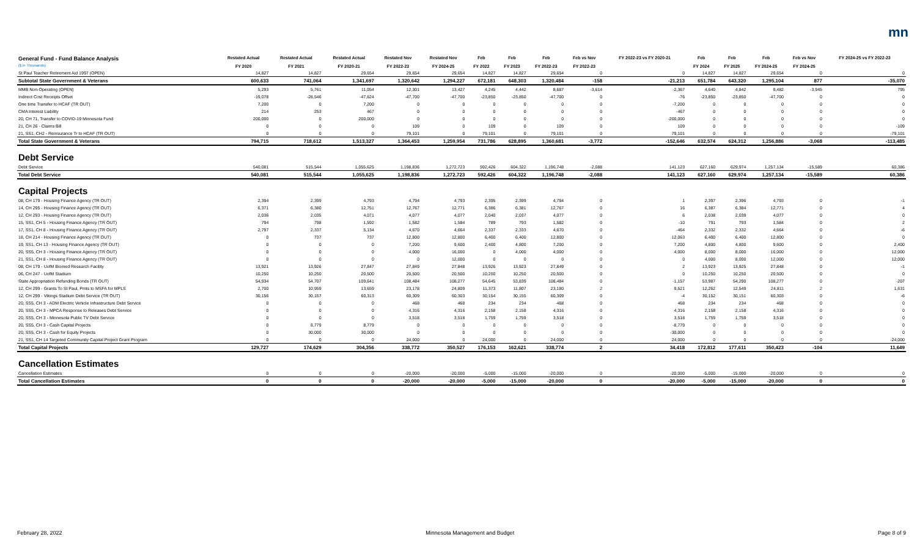mn
| General Fund - Fund Balance Analysis ($ in Thousands) | Restated Actual FY 2020 | Restated Actual FY 2021 | Restated Actual FY 2020-21 | Restated Nov FY 2022-23 | Restated Nov FY 2024-25 | Feb FY 2022 | Feb FY 2023 | Feb FY 2022-23 | Feb vs Nov FY 2022-23 | FY 2022-23 vs FY 2020-21 | Feb FY 2024 | Feb FY 2025 | Feb FY 2024-25 | Feb vs Nov FY 2024-25 | FY 2024-25 vs FY 2022-23 |
| --- | --- | --- | --- | --- | --- | --- | --- | --- | --- | --- | --- | --- | --- | --- | --- |
| St Paul Teacher Retirement Aid 1997 (OPEN) | 14,827 | 14,827 | 29,654 | 29,654 | 29,654 | 14,827 | 14,827 | 29,654 | 0 | 0 | 14,827 | 14,827 | 29,654 | 0 | 0 |
| Subtotal State Government & Veterans | 600,633 | 741,064 | 1,341,697 | 1,320,642 | 1,294,227 | 672,181 | 648,303 | 1,320,484 | -158 | -21,213 | 651,784 | 643,320 | 1,295,104 | 877 | -35,070 |
| MMB Non-Operating (OPEN) | 5,293 | 5,761 | 11,054 | 12,301 | 13,427 | 4,245 | 4,442 | 8,687 | -3,614 | -2,367 | 4,640 | 4,842 | 9,482 | -3,945 | 795 |
| Indirect Cost Receipts Offset | -19,078 | -28,546 | -47,624 | -47,700 | -47,700 | -23,850 | -23,850 | -47,700 | 0 | -76 | -23,850 | -23,850 | -47,700 | 0 | 0 |
| One time Transfer to HCAF (TR OUT) | 7,200 | 0 | 7,200 | 0 | 0 | 0 | 0 | 0 | 0 | -7,200 | 0 | 0 | 0 | 0 | 0 |
| CMA Interest Liability | 214 | 253 | 467 | 0 | 0 | 0 | 0 | 0 | 0 | -467 | 0 | 0 | 0 | 0 | 0 |
| 20, CH 71, Transfer to COVID-19 Minnesota Fund | 200,000 | 0 | 200,000 | 0 | 0 | 0 | 0 | 0 | 0 | -200,000 | 0 | 0 | 0 | 0 | 0 |
| 21, CH 26 - Claims Bill | 0 | 0 | 0 | 109 | 0 | 109 | 0 | 109 | 0 | 109 | 0 | 0 | 0 | 0 | -109 |
| 21, SS1, CH2 - Reinsurance Tr to HCAF (TR OUT) | 0 | 0 | 0 | 79,101 | 0 | 79,101 | 0 | 79,101 | 0 | 79,101 | 0 | 0 | 0 | 0 | -79,101 |
| Total State Government & Veterans | 794,715 | 718,612 | 1,513,327 | 1,364,453 | 1,259,954 | 731,786 | 628,895 | 1,360,681 | -3,772 | -152,646 | 632,574 | 624,312 | 1,256,886 | -3,068 | -113,485 |
| Debt Service | | | | | | | | | | | | | | | |
| Debt Service | 540,081 | 515,544 | 1,055,625 | 1,198,836 | 1,272,723 | 592,426 | 604,322 | 1,196,748 | -2,088 | 141,123 | 627,160 | 629,974 | 1,257,134 | -15,589 | 60,386 |
| Total Debt Service | 540,081 | 515,544 | 1,055,625 | 1,198,836 | 1,272,723 | 592,426 | 604,322 | 1,196,748 | -2,088 | 141,123 | 627,160 | 629,974 | 1,257,134 | -15,589 | 60,386 |
| Capital Projects | | | | | | | | | | | | | | | |
| 08, CH 179 - Housing Finance Agency (TR OUT) | 2,394 | 2,399 | 4,793 | 4,794 | 4,793 | 2,395 | 2,399 | 4,794 | 0 | 1 | 2,397 | 2,396 | 4,793 | 0 | -1 |
| 14, CH 295 - Housing Finance Agency (TR OUT) | 6,371 | 6,380 | 12,751 | 12,767 | 12,771 | 6,386 | 6,381 | 12,767 | 0 | 16 | 6,387 | 6,384 | 12,771 | 0 | 4 |
| 12, CH 293 - Housing Finance Agency (TR OUT) | 2,036 | 2,035 | 4,071 | 4,077 | 4,077 | 2,040 | 2,037 | 4,077 | 0 | 6 | 2,038 | 2,039 | 4,077 | 0 | 0 |
| 15, SS1, CH 5 - Housing Finance Agency (TR OUT) | 794 | 798 | 1,592 | 1,582 | 1,584 | 789 | 793 | 1,582 | 0 | -10 | 791 | 793 | 1,584 | 0 | 2 |
| 17, SS1, CH 8 - Housing Finance Agency (TR OUT) | 2,797 | 2,337 | 5,134 | 4,670 | 4,664 | 2,337 | 2,333 | 4,670 | 0 | -464 | 2,332 | 2,332 | 4,664 | 0 | -6 |
| 18, CH 214 - Housing Finance Agency (TR OUT) | 0 | 737 | 737 | 12,800 | 12,800 | 6,400 | 6,400 | 12,800 | 0 | 12,063 | 6,400 | 6,400 | 12,800 | 0 | 0 |
| 19, SS1, CH 13 - Housing Finance Agency (TR OUT) | 0 | 0 | 0 | 7,200 | 9,600 | 2,400 | 4,800 | 7,200 | 0 | 7,200 | 4,800 | 4,800 | 9,600 | 0 | 2,400 |
| 20, SS5, CH 3 - Housing Finance Agency (TR OUT) | 0 | 0 | 0 | 4,000 | 16,000 | 0 | 4,000 | 4,000 | 0 | 4,000 | 8,000 | 8,000 | 16,000 | 0 | 12,000 |
| 21, SS1, CH 8 - Housing Finance Agency (TR OUT) | 0 | 0 | 0 | 0 | 12,000 | 0 | 0 | 0 | 0 | 0 | 4,000 | 8,000 | 12,000 | 0 | 12,000 |
| 08, CH 179 - UofM Biomed Research Facility | 13,921 | 13,926 | 27,847 | 27,849 | 27,848 | 13,926 | 13,923 | 27,849 | 0 | 2 | 13,923 | 13,925 | 27,848 | 0 | -1 |
| 06, CH 247 - UofM Stadium | 10,250 | 10,250 | 20,500 | 20,500 | 20,500 | 10,250 | 10,250 | 20,500 | 0 | 0 | 10,250 | 10,250 | 20,500 | 0 | 0 |
| State Appropriation Refunding Bonds (TR OUT) | 54,934 | 54,707 | 109,641 | 108,484 | 108,277 | 54,645 | 53,839 | 108,484 | 0 | -1,157 | 53,987 | 54,290 | 108,277 | 0 | -207 |
| 12, CH 299 - Grants To St Paul, Pmts to MSFA for MPLS | 2,700 | 10,959 | 13,659 | 23,178 | 24,809 | 11,373 | 11,807 | 23,180 | 2 | 9,521 | 12,262 | 12,549 | 24,811 | 2 | 1,631 |
| 12, CH 299 - Vikings Stadium Debt Service (TR OUT) | 30,156 | 30,157 | 60,313 | 60,309 | 60,303 | 30,154 | 30,155 | 60,309 | 0 | -4 | 30,152 | 30,151 | 60,303 | 0 | -6 |
| 20, SS5, CH 3 - ADM Electric Vehicle Infrastructure Debt Service | 0 | 0 | 0 | 468 | 468 | 234 | 234 | 468 | 0 | 468 | 234 | 234 | 468 | 0 | 0 |
| 20, SS5, CH 3 - MPCA Response to Releases Debt Service | 0 | 0 | 0 | 4,316 | 4,316 | 2,158 | 2,158 | 4,316 | 0 | 4,316 | 2,158 | 2,158 | 4,316 | 0 | 0 |
| 20, SS5, CH 3 - Minnesota Public TV Debt Service | 0 | 0 | 0 | 3,518 | 3,518 | 1,759 | 1,759 | 3,518 | 0 | 3,518 | 1,759 | 1,759 | 3,518 | 0 | 0 |
| 20, SS5, CH 3 - Cash Capital Projects | 0 | 8,779 | 8,779 | 0 | 0 | 0 | 0 | 0 | 0 | -8,779 | 0 | 0 | 0 | 0 | 0 |
| 20, SS5, CH 3 - Cash for Equity Projects | 0 | 30,000 | 30,000 | 0 | 0 | 0 | 0 | 0 | 0 | -30,000 | 0 | 0 | 0 | 0 | 0 |
| 21, SS1, CH 14 Targeted Community Capital Project Grant Program | 0 | 0 | 0 | 24,000 | 0 | 24,000 | 0 | 24,000 | 0 | 24,000 | 0 | 0 | 0 | 0 | -24,000 |
| Total Capital Projects | 129,727 | 174,629 | 304,356 | 338,772 | 350,527 | 176,153 | 162,621 | 338,774 | 2 | 34,418 | 172,812 | 177,611 | 350,423 | -104 | 11,649 |
| Cancellation Estimates | | | | | | | | | | | | | | | |
| Cancellation Estimates | 0 | 0 | 0 | -20,000 | -20,000 | -5,000 | -15,000 | -20,000 | 0 | -20,000 | -5,000 | -15,000 | -20,000 | 0 | 0 |
| Total Cancellation Estimates | 0 | 0 | 0 | -20,000 | -20,000 | -5,000 | -15,000 | -20,000 | 0 | -20,000 | -5,000 | -15,000 | -20,000 | 0 | 0 |
February 28, 2022 Minnesota Management and Budget Page 8 of 9